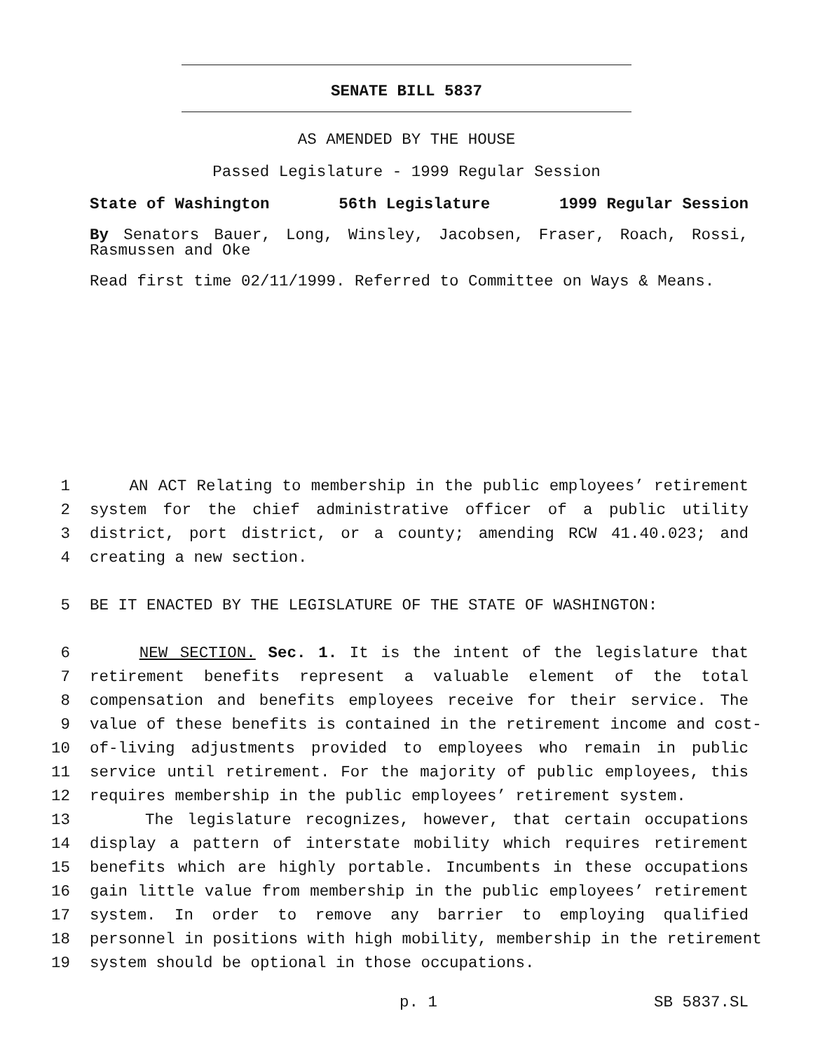SENATE BILL 5837
AS AMENDED BY THE HOUSE
Passed Legislature - 1999 Regular Session
State of Washington 56th Legislature 1999 Regular Session
By Senators Bauer, Long, Winsley, Jacobsen, Fraser, Roach, Rossi, Rasmussen and Oke
Read first time 02/11/1999. Referred to Committee on Ways & Means.
1 AN ACT Relating to membership in the public employees’ retirement
2 system for the chief administrative officer of a public utility
3 district, port district, or a county; amending RCW 41.40.023; and
4 creating a new section.
5 BE IT ENACTED BY THE LEGISLATURE OF THE STATE OF WASHINGTON:
6 NEW SECTION. Sec. 1. It is the intent of the legislature that
7 retirement benefits represent a valuable element of the total
8 compensation and benefits employees receive for their service. The
9 value of these benefits is contained in the retirement income and cost-
10 of-living adjustments provided to employees who remain in public
11 service until retirement. For the majority of public employees, this
12 requires membership in the public employees’ retirement system.
13 The legislature recognizes, however, that certain occupations
14 display a pattern of interstate mobility which requires retirement
15 benefits which are highly portable. Incumbents in these occupations
16 gain little value from membership in the public employees’ retirement
17 system. In order to remove any barrier to employing qualified
18 personnel in positions with high mobility, membership in the retirement
19 system should be optional in those occupations.
p. 1 SB 5837.SL